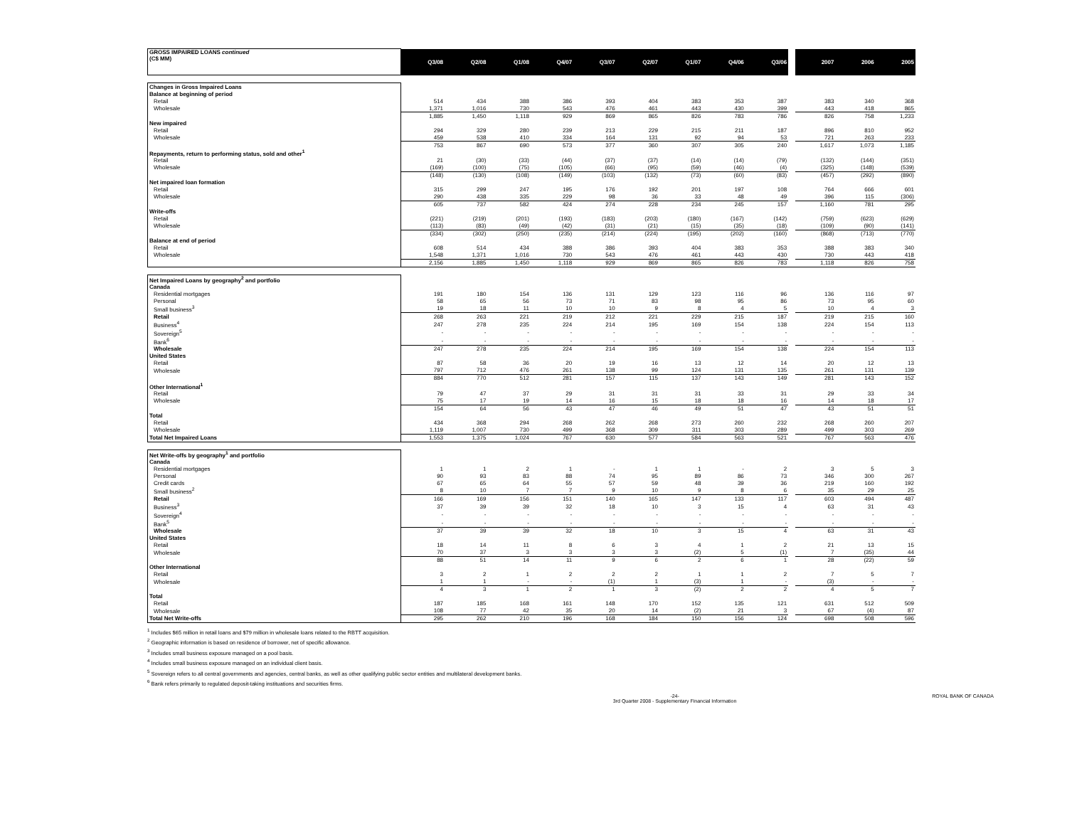| GROSS IMPAIRED LOANS continued (C$ MM) | Q3/08 | Q2/08 | Q1/08 | Q4/07 | Q3/07 | Q2/07 | Q1/07 | Q4/06 | Q3/06 | | 2007 | 2006 | 2005 |
| --- | --- | --- | --- | --- | --- | --- | --- | --- | --- | --- | --- | --- | --- |
| Changes in Gross Impaired Loans | | | | | | | | | | | | | |
| Balance at beginning of period | | | | | | | | | | | | | |
| Retail | 514 | 434 | 388 | 386 | 393 | 404 | 383 | 353 | 387 | | 383 | 340 | 368 |
| Wholesale | 1,371 | 1,016 | 730 | 543 | 476 | 461 | 443 | 430 | 399 | | 443 | 418 | 865 |
| | 1,885 | 1,450 | 1,118 | 929 | 869 | 865 | 826 | 783 | 786 | | 826 | 758 | 1,233 |
| New impaired | | | | | | | | | | | | | |
| Retail | 294 | 329 | 280 | 239 | 213 | 229 | 215 | 211 | 187 | | 896 | 810 | 952 |
| Wholesale | 459 | 538 | 410 | 334 | 164 | 131 | 92 | 94 | 53 | | 721 | 263 | 233 |
| | 753 | 867 | 690 | 573 | 377 | 360 | 307 | 305 | 240 | | 1,617 | 1,073 | 1,185 |
| Repayments, return to performing status, sold and other<sup>1</sup> | | | | | | | | | | | | | |
| Retail | 21 | (30) | (33) | (44) | (37) | (37) | (14) | (14) | (79) | | (132) | (144) | (351) |
| Wholesale | (169) | (100) | (75) | (105) | (66) | (95) | (59) | (46) | (4) | | (325) | (148) | (539) |
| | (148) | (130) | (108) | (149) | (103) | (132) | (73) | (60) | (83) | | (457) | (292) | (890) |
| Net impaired loan formation | | | | | | | | | | | | | |
| Retail | 315 | 299 | 247 | 195 | 176 | 192 | 201 | 197 | 108 | | 764 | 666 | 601 |
| Wholesale | 290 | 438 | 335 | 229 | 98 | 36 | 33 | 48 | 49 | | 396 | 115 | (306) |
| | 605 | 737 | 582 | 424 | 274 | 228 | 234 | 245 | 157 | | 1,160 | 781 | 295 |
| Write-offs | | | | | | | | | | | | | |
| Retail | (221) | (219) | (201) | (193) | (183) | (203) | (180) | (167) | (142) | | (759) | (623) | (629) |
| Wholesale | (113) | (83) | (49) | (42) | (31) | (21) | (15) | (35) | (18) | | (109) | (90) | (141) |
| | (334) | (302) | (250) | (235) | (214) | (224) | (195) | (202) | (160) | | (868) | (713) | (770) |
| Balance at end of period | | | | | | | | | | | | | |
| Retail | 608 | 514 | 434 | 388 | 386 | 393 | 404 | 383 | 353 | | 388 | 383 | 340 |
| Wholesale | 1,548 | 1,371 | 1,016 | 730 | 543 | 476 | 461 | 443 | 430 | | 730 | 443 | 418 |
| | 2,156 | 1,885 | 1,450 | 1,118 | 929 | 869 | 865 | 826 | 783 | | 1,118 | 826 | 758 |
| Net Impaired Loans by geography<sup>2</sup> and portfolio | | | | | | | | | | | | | |
| Canada | | | | | | | | | | | | | |
| Residential mortgages | 191 | 180 | 154 | 136 | 131 | 129 | 123 | 116 | 96 | | 136 | 116 | 97 |
| Personal | 58 | 65 | 56 | 73 | 71 | 83 | 98 | 95 | 86 | | 73 | 95 | 60 |
| Small business<sup>3</sup> | 19 | 18 | 11 | 10 | 10 | 9 | 8 | 4 | 5 | | 10 | 4 | 3 |
| Retail | 268 | 263 | 221 | 219 | 212 | 221 | 229 | 215 | 187 | | 219 | 215 | 160 |
| Business<sup>4</sup> | 247 | 278 | 235 | 224 | 214 | 195 | 169 | 154 | 138 | | 224 | 154 | 113 |
| Sovereign<sup>5</sup> | - | - | - | - | - | - | - | - | - | | - | - | - |
| Bank<sup>6</sup> | - | - | - | - | - | - | - | - | - | | - | - | - |
| Wholesale | 247 | 278 | 235 | 224 | 214 | 195 | 169 | 154 | 138 | | 224 | 154 | 113 |
| United States | | | | | | | | | | | | | |
| Retail | 87 | 58 | 36 | 20 | 19 | 16 | 13 | 12 | 14 | | 20 | 12 | 13 |
| Wholesale | 797 | 712 | 476 | 261 | 138 | 99 | 124 | 131 | 135 | | 261 | 131 | 139 |
| | 884 | 770 | 512 | 281 | 157 | 115 | 137 | 143 | 149 | | 281 | 143 | 152 |
| Other International<sup>1</sup> | | | | | | | | | | | | | |
| Retail | 79 | 47 | 37 | 29 | 31 | 31 | 31 | 33 | 31 | | 29 | 33 | 34 |
| Wholesale | 75 | 17 | 19 | 14 | 16 | 15 | 18 | 18 | 16 | | 14 | 18 | 17 |
| | 154 | 64 | 56 | 43 | 47 | 46 | 49 | 51 | 47 | | 43 | 51 | 51 |
| Total | | | | | | | | | | | | | |
| Retail | 434 | 368 | 294 | 268 | 262 | 268 | 273 | 260 | 232 | | 268 | 260 | 207 |
| Wholesale | 1,119 | 1,007 | 730 | 499 | 368 | 309 | 311 | 303 | 289 | | 499 | 303 | 269 |
| Total Net Impaired Loans | 1,553 | 1,375 | 1,024 | 767 | 630 | 577 | 584 | 563 | 521 | | 767 | 563 | 476 |
| Net Write-offs by geography<sup>1</sup> and portfolio | | | | | | | | | | | | | |
| Canada | | | | | | | | | | | | | |
| Residential mortgages | 1 | 1 | 2 | 1 | - | 1 | 1 | - | 2 | | 3 | 5 | 3 |
| Personal | 90 | 93 | 83 | 88 | 74 | 95 | 89 | 86 | 73 | | 346 | 300 | 267 |
| Credit cards | 67 | 65 | 64 | 55 | 57 | 59 | 48 | 39 | 36 | | 219 | 160 | 192 |
| Small business<sup>2</sup> | 8 | 10 | 7 | 7 | 9 | 10 | 9 | 8 | 6 | | 35 | 29 | 25 |
| Retail | 166 | 169 | 156 | 151 | 140 | 165 | 147 | 133 | 117 | | 603 | 494 | 487 |
| Business<sup>3</sup> | 37 | 39 | 39 | 32 | 18 | 10 | 3 | 15 | 4 | | 63 | 31 | 43 |
| Sovereign<sup>4</sup> | - | - | - | - | - | - | - | - | - | | - | - | - |
| Bank<sup>5</sup> | - | - | - | - | - | - | - | - | - | | - | - | - |
| Wholesale | 37 | 39 | 39 | 32 | 18 | 10 | 3 | 15 | 4 | | 63 | 31 | 43 |
| United States | | | | | | | | | | | | | |
| Retail | 18 | 14 | 11 | 8 | 6 | 3 | 4 | 1 | 2 | | 21 | 13 | 15 |
| Wholesale | 70 | 37 | 3 | 3 | 3 | 3 | (2) | 5 | (1) | | 7 | (35) | 44 |
| | 88 | 51 | 14 | 11 | 9 | 6 | 2 | 6 | 1 | | 28 | (22) | 59 |
| Other International | | | | | | | | | | | | | |
| Retail | 3 | 2 | 1 | 2 | 2 | 2 | 1 | 1 | 2 | | 7 | 5 | 7 |
| Wholesale | 1 | 1 | - | - | (1) | 1 | (3) | 1 | - | | (3) | - | - |
| | 4 | 3 | 1 | 2 | 1 | 3 | (2) | 2 | 2 | | 4 | 5 | 7 |
| Total | | | | | | | | | | | | | |
| Retail | 187 | 185 | 168 | 161 | 148 | 170 | 152 | 135 | 121 | | 631 | 512 | 509 |
| Wholesale | 108 | 77 | 42 | 35 | 20 | 14 | (2) | 21 | 3 | | 67 | (4) | 87 |
| Total Net Write-offs | 295 | 262 | 210 | 196 | 168 | 184 | 150 | 156 | 124 | | 698 | 508 | 596 |
<sup>1</sup> Includes $65 million in retail loans and $79 million in wholesale loans related to the RBTT acquisition.
<sup>2</sup> Geographic information is based on residence of borrower, net of specific allowance.
<sup>3</sup> Includes small business exposure managed on a pool basis.
<sup>4</sup> Includes small business exposure managed on an individual client basis.
<sup>5</sup> Sovereign refers to all central governments and agencies, central banks, as well as other qualifying public sector entities and multilateral development banks.
<sup>6</sup> Bank refers primarily to regulated deposit-taking instituations and securities firms.
-24-
3rd Quarter 2008 - Supplementary Financial Information ROYAL BANK OF CANADA